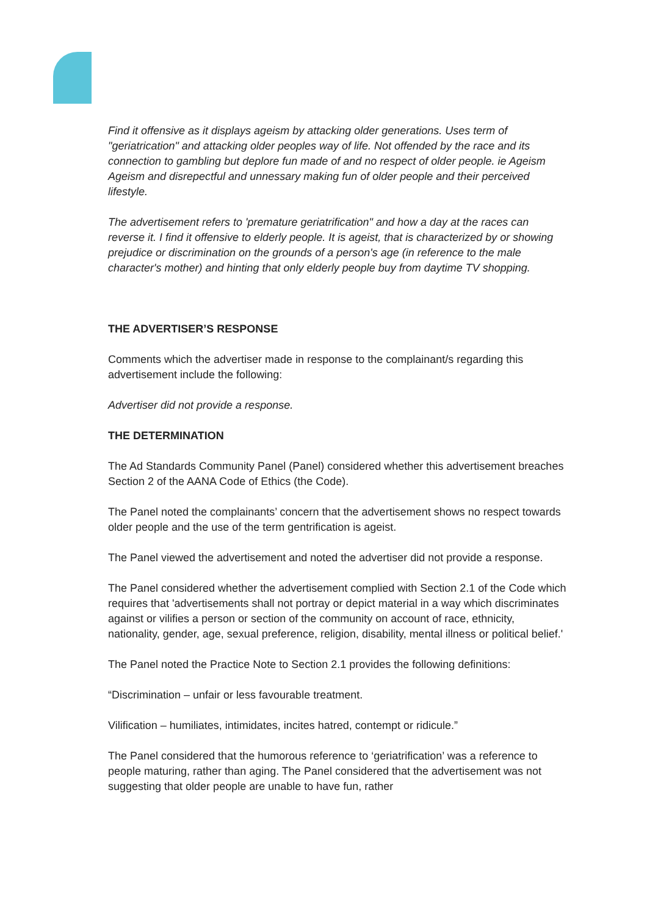Find it offensive as it displays ageism by attacking older generations. Uses term of "geriatrication" and attacking older peoples way of life. Not offended by the race and its connection to gambling but deplore fun made of and no respect of older people. ie Ageism
Ageism and disrepectful and unnessary making fun of older people and their perceived lifestyle.
The advertisement refers to 'premature geriatrification" and how a day at the races can reverse it. I find it offensive to elderly people. It is ageist, that is characterized by or showing prejudice or discrimination on the grounds of a person's age (in reference to the male character's mother) and hinting that only elderly people buy from daytime TV shopping.
THE ADVERTISER’S RESPONSE
Comments which the advertiser made in response to the complainant/s regarding this advertisement include the following:
Advertiser did not provide a response.
THE DETERMINATION
The Ad Standards Community Panel (Panel) considered whether this advertisement breaches Section 2 of the AANA Code of Ethics (the Code).
The Panel noted the complainants’ concern that the advertisement shows no respect towards older people and the use of the term gentrification is ageist.
The Panel viewed the advertisement and noted the advertiser did not provide a response.
The Panel considered whether the advertisement complied with Section 2.1 of the Code which requires that 'advertisements shall not portray or depict material in a way which discriminates against or vilifies a person or section of the community on account of race, ethnicity, nationality, gender, age, sexual preference, religion, disability, mental illness or political belief.'
The Panel noted the Practice Note to Section 2.1 provides the following definitions:
“Discrimination – unfair or less favourable treatment.
Vilification – humiliates, intimidates, incites hatred, contempt or ridicule.”
The Panel considered that the humorous reference to ‘geriatrification’ was a reference to people maturing, rather than aging. The Panel considered that the advertisement was not suggesting that older people are unable to have fun, rather